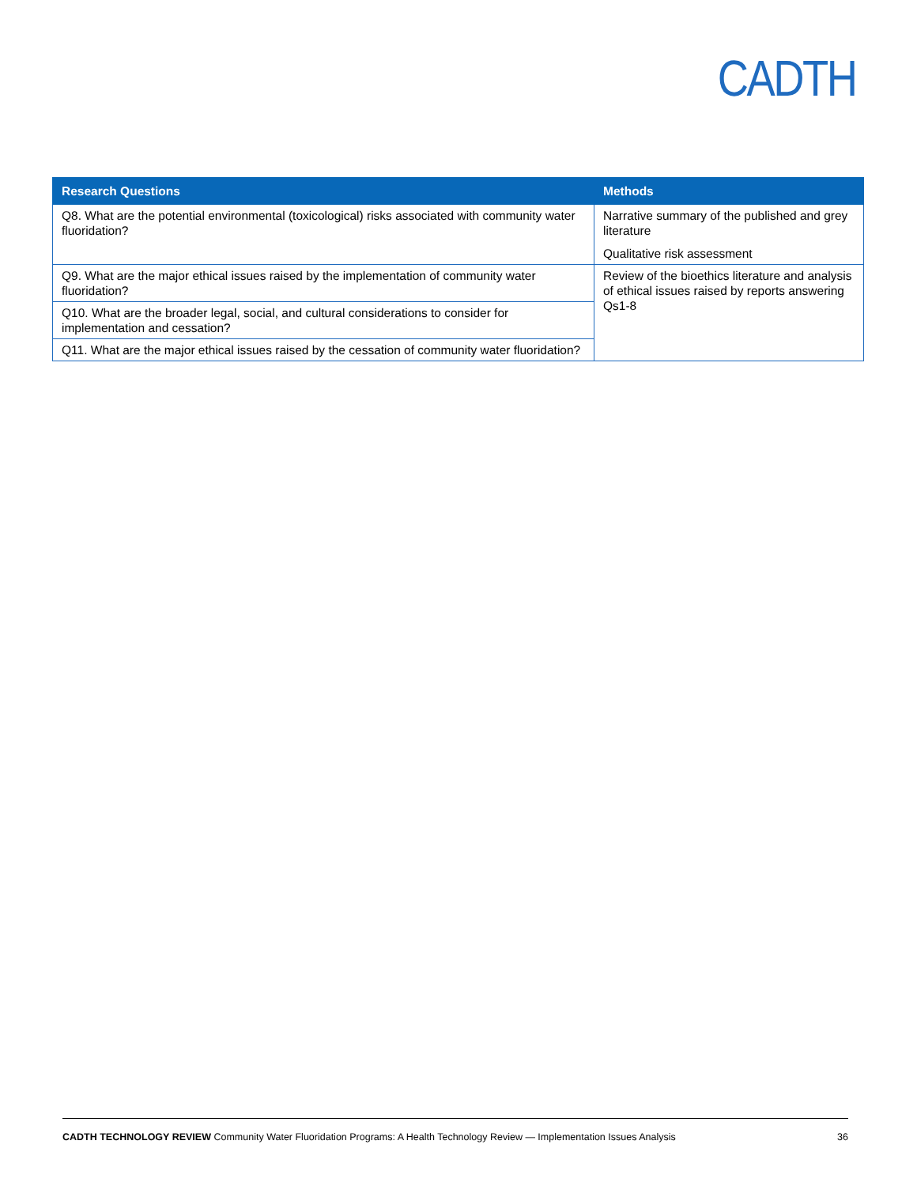CADTH
| Research Questions | Methods |
| --- | --- |
| Q8. What are the potential environmental (toxicological) risks associated with community water fluoridation? | Narrative summary of the published and grey literature Qualitative risk assessment |
| Q9. What are the major ethical issues raised by the implementation of community water fluoridation? | Review of the bioethics literature and analysis of ethical issues raised by reports answering Qs1-8 |
| Q10. What are the broader legal, social, and cultural considerations to consider for implementation and cessation? | |
| Q11. What are the major ethical issues raised by the cessation of community water fluoridation? | |
CADTH TECHNOLOGY REVIEW Community Water Fluoridation Programs: A Health Technology Review — Implementation Issues Analysis 36